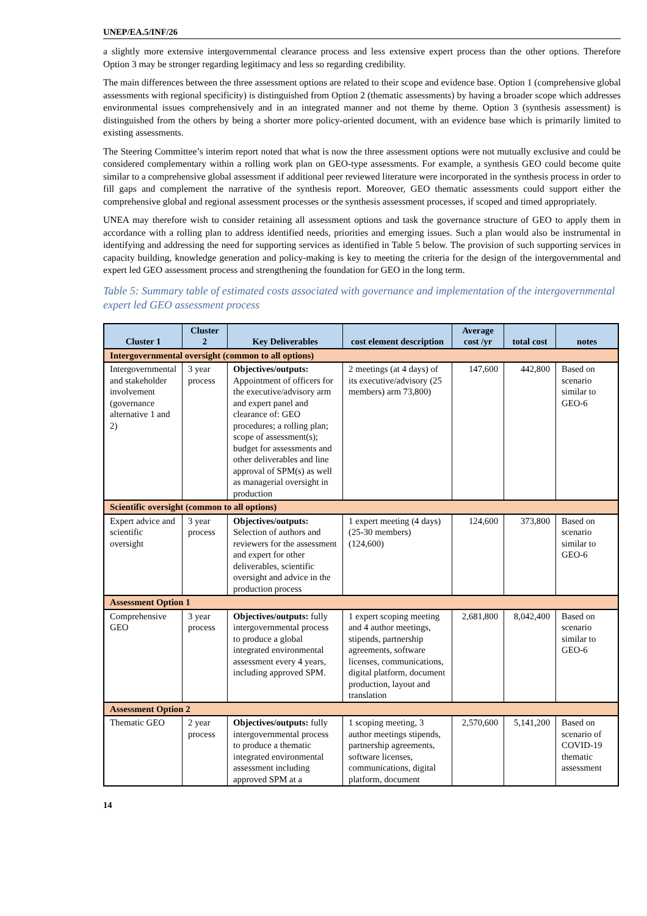UNEP/EA.5/INF/26
a slightly more extensive intergovernmental clearance process and less extensive expert process than the other options. Therefore Option 3 may be stronger regarding legitimacy and less so regarding credibility.
The main differences between the three assessment options are related to their scope and evidence base. Option 1 (comprehensive global assessments with regional specificity) is distinguished from Option 2 (thematic assessments) by having a broader scope which addresses environmental issues comprehensively and in an integrated manner and not theme by theme. Option 3 (synthesis assessment) is distinguished from the others by being a shorter more policy-oriented document, with an evidence base which is primarily limited to existing assessments.
The Steering Committee’s interim report noted that what is now the three assessment options were not mutually exclusive and could be considered complementary within a rolling work plan on GEO-type assessments. For example, a synthesis GEO could become quite similar to a comprehensive global assessment if additional peer reviewed literature were incorporated in the synthesis process in order to fill gaps and complement the narrative of the synthesis report. Moreover, GEO thematic assessments could support either the comprehensive global and regional assessment processes or the synthesis assessment processes, if scoped and timed appropriately.
UNEA may therefore wish to consider retaining all assessment options and task the governance structure of GEO to apply them in accordance with a rolling plan to address identified needs, priorities and emerging issues. Such a plan would also be instrumental in identifying and addressing the need for supporting services as identified in Table 5 below. The provision of such supporting services in capacity building, knowledge generation and policy-making is key to meeting the criteria for the design of the intergovernmental and expert led GEO assessment process and strengthening the foundation for GEO in the long term.
Table 5: Summary table of estimated costs associated with governance and implementation of the intergovernmental expert led GEO assessment process
| Cluster 1 | Cluster 2 | Key Deliverables | cost element description | Average cost /yr | total cost | notes |
| --- | --- | --- | --- | --- | --- | --- |
| Intergovernmental oversight (common to all options) | | | | | | |
| Intergovernmental and stakeholder involvement (governance alternative 1 and 2) | 3 year process | Objectives/outputs: Appointment of officers for the executive/advisory arm and expert panel and clearance of: GEO procedures; a rolling plan; scope of assessment(s); budget for assessments and other deliverables and line approval of SPM(s) as well as managerial oversight in production | 2 meetings (at 4 days) of its executive/advisory (25 members) arm 73,800) | 147,600 | 442,800 | Based on scenario similar to GEO-6 |
| Scientific oversight (common to all options) | | | | | | |
| Expert advice and scientific oversight | 3 year process | Objectives/outputs: Selection of authors and reviewers for the assessment and expert for other deliverables, scientific oversight and advice in the production process | 1 expert meeting (4 days) (25-30 members) (124,600) | 124,600 | 373,800 | Based on scenario similar to GEO-6 |
| Assessment Option 1 | | | | | | |
| Comprehensive GEO | 3 year process | Objectives/outputs: fully intergovernmental process to produce a global integrated environmental assessment every 4 years, including approved SPM. | 1 expert scoping meeting and 4 author meetings, stipends, partnership agreements, software licenses, communications, digital platform, document production, layout and translation | 2,681,800 | 8,042,400 | Based on scenario similar to GEO-6 |
| Assessment Option 2 | | | | | | |
| Thematic GEO | 2 year process | Objectives/outputs: fully intergovernmental process to produce a thematic integrated environmental assessment including approved SPM at a | 1 scoping meeting, 3 author meetings stipends, partnership agreements, software licenses, communications, digital platform, document | 2,570,600 | 5,141,200 | Based on scenario of COVID-19 thematic assessment |
14